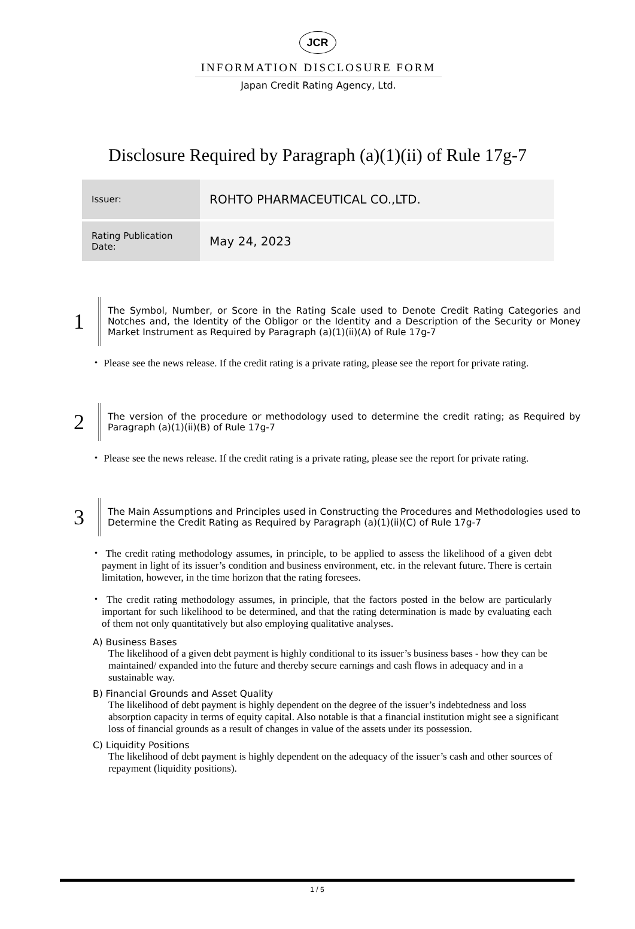JCR
INFORMATION DISCLOSURE FORM
Japan Credit Rating Agency, Ltd.
Disclosure Required by Paragraph (a)(1)(ii) of Rule 17g-7
| Issuer: | ROHTO PHARMACEUTICAL CO.,LTD. |
| Rating Publication Date: | May 24, 2023 |
1
The Symbol, Number, or Score in the Rating Scale used to Denote Credit Rating Categories and Notches and, the Identity of the Obligor or the Identity and a Description of the Security or Money Market Instrument as Required by Paragraph (a)(1)(ii)(A) of Rule 17g-7
・ Please see the news release. If the credit rating is a private rating, please see the report for private rating.
2
The version of the procedure or methodology used to determine the credit rating; as Required by Paragraph (a)(1)(ii)(B) of Rule 17g-7
・ Please see the news release. If the credit rating is a private rating, please see the report for private rating.
3
The Main Assumptions and Principles used in Constructing the Procedures and Methodologies used to Determine the Credit Rating as Required by Paragraph (a)(1)(ii)(C) of Rule 17g-7
・ The credit rating methodology assumes, in principle, to be applied to assess the likelihood of a given debt payment in light of its issuer’s condition and business environment, etc. in the relevant future. There is certain limitation, however, in the time horizon that the rating foresees.
・ The credit rating methodology assumes, in principle, that the factors posted in the below are particularly important for such likelihood to be determined, and that the rating determination is made by evaluating each of them not only quantitatively but also employing qualitative analyses.
A) Business Bases
The likelihood of a given debt payment is highly conditional to its issuer’s business bases - how they can be maintained/ expanded into the future and thereby secure earnings and cash flows in adequacy and in a sustainable way.
B) Financial Grounds and Asset Quality
The likelihood of debt payment is highly dependent on the degree of the issuer’s indebtedness and loss absorption capacity in terms of equity capital. Also notable is that a financial institution might see a significant loss of financial grounds as a result of changes in value of the assets under its possession.
C) Liquidity Positions
The likelihood of debt payment is highly dependent on the adequacy of the issuer’s cash and other sources of repayment (liquidity positions).
1 / 5